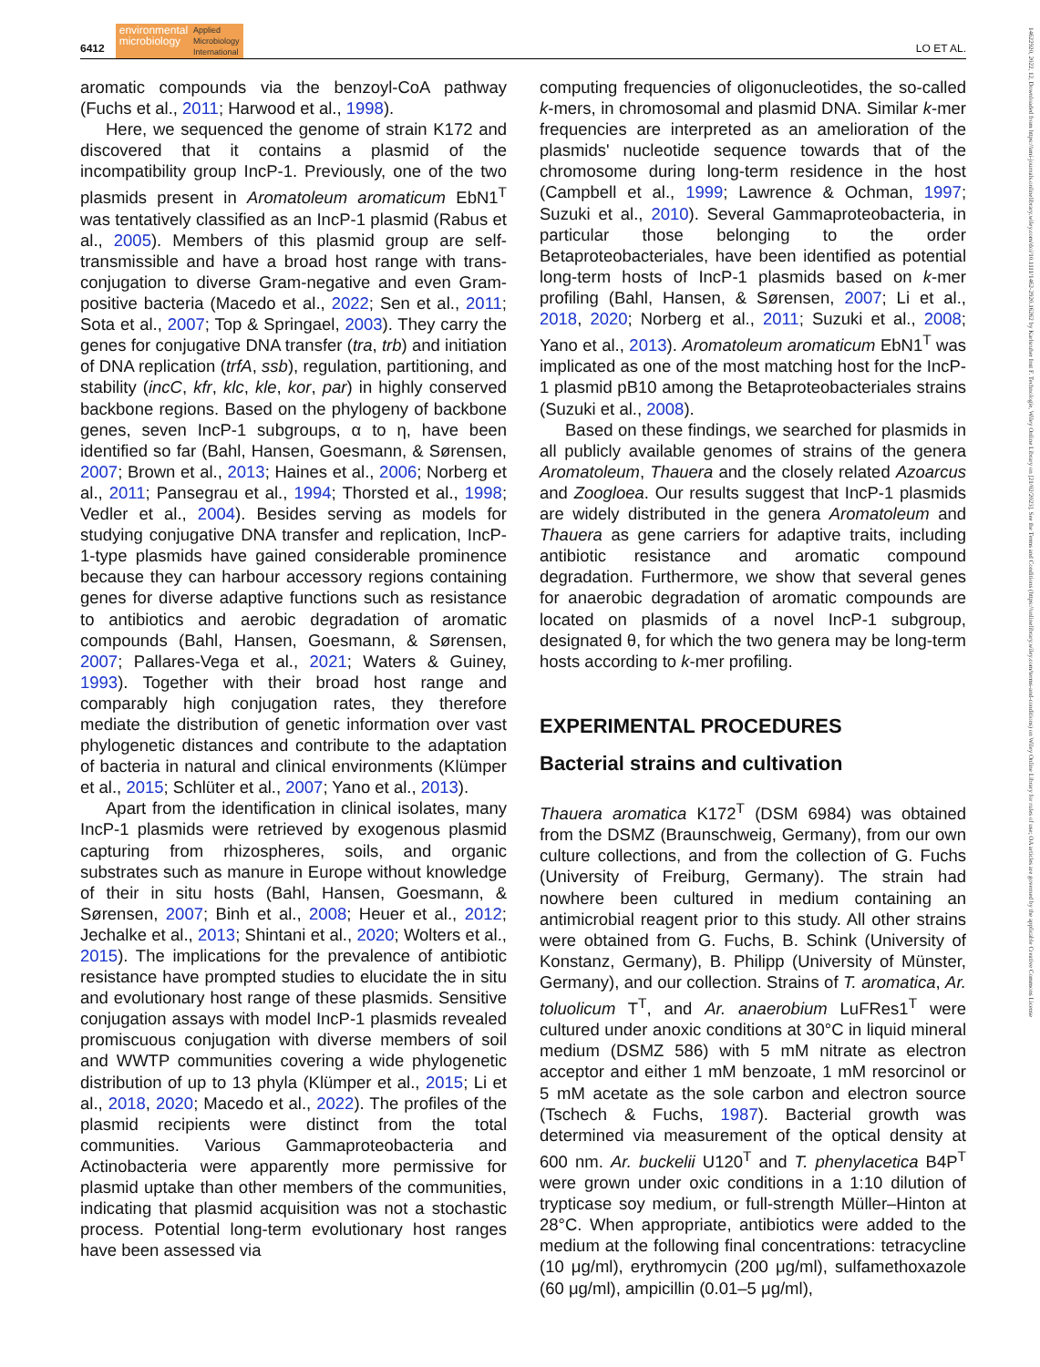6412
environmental
microbiology
Applied
Microbiology
International
LO ET AL.
aromatic compounds via the benzoyl-CoA pathway (Fuchs et al., 2011; Harwood et al., 1998).
Here, we sequenced the genome of strain K172 and discovered that it contains a plasmid of the incompatibility group IncP-1. Previously, one of the two plasmids present in Aromatoleum aromaticum EbN1<sup>T</sup> was tentatively classified as an IncP-1 plasmid (Rabus et al., 2005). Members of this plasmid group are self-transmissible and have a broad host range with trans-conjugation to diverse Gram-negative and even Gram-positive bacteria (Macedo et al., 2022; Sen et al., 2011; Sota et al., 2007; Top & Springael, 2003). They carry the genes for conjugative DNA transfer (tra, trb) and initiation of DNA replication (trfA, ssb), regulation, partitioning, and stability (incC, kfr, klc, kle, kor, par) in highly conserved backbone regions. Based on the phylogeny of backbone genes, seven IncP-1 subgroups, α to η, have been identified so far (Bahl, Hansen, Goesmann, & Sørensen, 2007; Brown et al., 2013; Haines et al., 2006; Norberg et al., 2011; Pansegrau et al., 1994; Thorsted et al., 1998; Vedler et al., 2004). Besides serving as models for studying conjugative DNA transfer and replication, IncP-1-type plasmids have gained considerable prominence because they can harbour accessory regions containing genes for diverse adaptive functions such as resistance to antibiotics and aerobic degradation of aromatic compounds (Bahl, Hansen, Goesmann, & Sørensen, 2007; Pallares-Vega et al., 2021; Waters & Guiney, 1993). Together with their broad host range and comparably high conjugation rates, they therefore mediate the distribution of genetic information over vast phylogenetic distances and contribute to the adaptation of bacteria in natural and clinical environments (Klümper et al., 2015; Schlüter et al., 2007; Yano et al., 2013).
Apart from the identification in clinical isolates, many IncP-1 plasmids were retrieved by exogenous plasmid capturing from rhizospheres, soils, and organic substrates such as manure in Europe without knowledge of their in situ hosts (Bahl, Hansen, Goesmann, & Sørensen, 2007; Binh et al., 2008; Heuer et al., 2012; Jechalke et al., 2013; Shintani et al., 2020; Wolters et al., 2015). The implications for the prevalence of antibiotic resistance have prompted studies to elucidate the in situ and evolutionary host range of these plasmids. Sensitive conjugation assays with model IncP-1 plasmids revealed promiscuous conjugation with diverse members of soil and WWTP communities covering a wide phylogenetic distribution of up to 13 phyla (Klümper et al., 2015; Li et al., 2018, 2020; Macedo et al., 2022). The profiles of the plasmid recipients were distinct from the total communities. Various Gammaproteobacteria and Actinobacteria were apparently more permissive for plasmid uptake than other members of the communities, indicating that plasmid acquisition was not a stochastic process. Potential long-term evolutionary host ranges have been assessed via
computing frequencies of oligonucleotides, the so-called k-mers, in chromosomal and plasmid DNA. Similar k-mer frequencies are interpreted as an amelioration of the plasmids' nucleotide sequence towards that of the chromosome during long-term residence in the host (Campbell et al., 1999; Lawrence & Ochman, 1997; Suzuki et al., 2010). Several Gammaproteobacteria, in particular those belonging to the order Betaproteobacteriales, have been identified as potential long-term hosts of IncP-1 plasmids based on k-mer profiling (Bahl, Hansen, & Sørensen, 2007; Li et al., 2018, 2020; Norberg et al., 2011; Suzuki et al., 2008; Yano et al., 2013). Aromatoleum aromaticum EbN1<sup>T</sup> was implicated as one of the most matching host for the IncP-1 plasmid pB10 among the Betaproteobacteriales strains (Suzuki et al., 2008).
Based on these findings, we searched for plasmids in all publicly available genomes of strains of the genera Aromatoleum, Thauera and the closely related Azoarcus and Zoogloea. Our results suggest that IncP-1 plasmids are widely distributed in the genera Aromatoleum and Thauera as gene carriers for adaptive traits, including antibiotic resistance and aromatic compound degradation. Furthermore, we show that several genes for anaerobic degradation of aromatic compounds are located on plasmids of a novel IncP-1 subgroup, designated θ, for which the two genera may be long-term hosts according to k-mer profiling.
EXPERIMENTAL PROCEDURES
Bacterial strains and cultivation
Thauera aromatica K172<sup>T</sup> (DSM 6984) was obtained from the DSMZ (Braunschweig, Germany), from our own culture collections, and from the collection of G. Fuchs (University of Freiburg, Germany). The strain had nowhere been cultured in medium containing an antimicrobial reagent prior to this study. All other strains were obtained from G. Fuchs, B. Schink (University of Konstanz, Germany), B. Philipp (University of Münster, Germany), and our collection. Strains of T. aromatica, Ar. toluolicum T<sup>T</sup>, and Ar. anaerobium LuFRes1<sup>T</sup> were cultured under anoxic conditions at 30°C in liquid mineral medium (DSMZ 586) with 5 mM nitrate as electron acceptor and either 1 mM benzoate, 1 mM resorcinol or 5 mM acetate as the sole carbon and electron source (Tschech & Fuchs, 1987). Bacterial growth was determined via measurement of the optical density at 600 nm. Ar. buckelii U120<sup>T</sup> and T. phenylacetica B4P<sup>T</sup> were grown under oxic conditions in a 1:10 dilution of trypticase soy medium, or full-strength Müller–Hinton at 28°C. When appropriate, antibiotics were added to the medium at the following final concentrations: tetracycline (10 μg/ml), erythromycin (200 μg/ml), sulfamethoxazole (60 μg/ml), ampicillin (0.01–5 μg/ml),
14622920, 2022, 12, Downloaded from https://ami-journals.onlinelibrary.wiley.com/doi/10.1111/1462-2920.16262 by Karlsruher Inst F. Technologie, Wiley Online Library on [21/02/2023]. See the Terms and Conditions (https://onlinelibrary.wiley.com/terms-and-conditions) on Wiley Online Library for rules of use; OA articles are governed by the applicable Creative Commons License